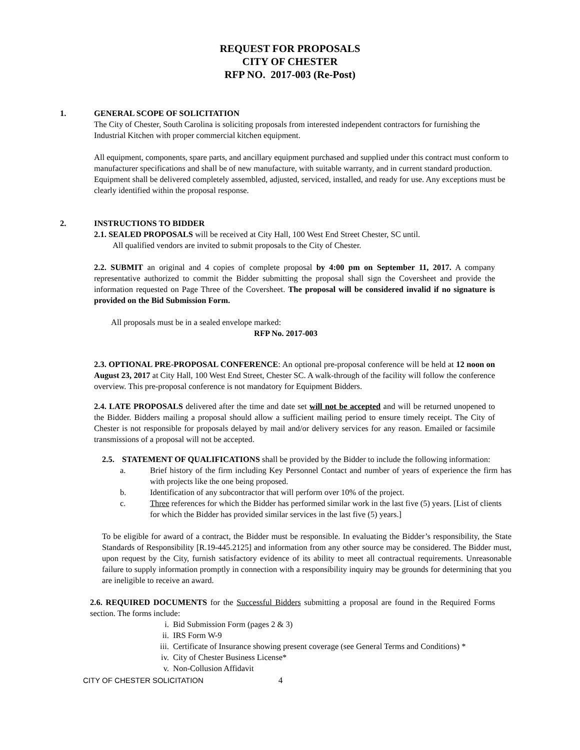REQUEST FOR PROPOSALS
CITY OF CHESTER
RFP NO. 2017-003 (Re-Post)
1. GENERAL SCOPE OF SOLICITATION
The City of Chester, South Carolina is soliciting proposals from interested independent contractors for furnishing the Industrial Kitchen with proper commercial kitchen equipment.
All equipment, components, spare parts, and ancillary equipment purchased and supplied under this contract must conform to manufacturer specifications and shall be of new manufacture, with suitable warranty, and in current standard production. Equipment shall be delivered completely assembled, adjusted, serviced, installed, and ready for use. Any exceptions must be clearly identified within the proposal response.
2. INSTRUCTIONS TO BIDDER
2.1. SEALED PROPOSALS will be received at City Hall, 100 West End Street Chester, SC until.
All qualified vendors are invited to submit proposals to the City of Chester.
2.2. SUBMIT an original and 4 copies of complete proposal by 4:00 pm on September 11, 2017. A company representative authorized to commit the Bidder submitting the proposal shall sign the Coversheet and provide the information requested on Page Three of the Coversheet. The proposal will be considered invalid if no signature is provided on the Bid Submission Form.
All proposals must be in a sealed envelope marked:
RFP No. 2017-003
2.3. OPTIONAL PRE-PROPOSAL CONFERENCE: An optional pre-proposal conference will be held at 12 noon on August 23, 2017 at City Hall, 100 West End Street, Chester SC. A walk-through of the facility will follow the conference overview. This pre-proposal conference is not mandatory for Equipment Bidders.
2.4. LATE PROPOSALS delivered after the time and date set will not be accepted and will be returned unopened to the Bidder. Bidders mailing a proposal should allow a sufficient mailing period to ensure timely receipt. The City of Chester is not responsible for proposals delayed by mail and/or delivery services for any reason. Emailed or facsimile transmissions of a proposal will not be accepted.
2.5. STATEMENT OF QUALIFICATIONS shall be provided by the Bidder to include the following information:
a. Brief history of the firm including Key Personnel Contact and number of years of experience the firm has with projects like the one being proposed.
b. Identification of any subcontractor that will perform over 10% of the project.
c. Three references for which the Bidder has performed similar work in the last five (5) years. [List of clients for which the Bidder has provided similar services in the last five (5) years.]
To be eligible for award of a contract, the Bidder must be responsible. In evaluating the Bidder’s responsibility, the State Standards of Responsibility [R.19-445.2125] and information from any other source may be considered. The Bidder must, upon request by the City, furnish satisfactory evidence of its ability to meet all contractual requirements. Unreasonable failure to supply information promptly in connection with a responsibility inquiry may be grounds for determining that you are ineligible to receive an award.
2.6. REQUIRED DOCUMENTS for the Successful Bidders submitting a proposal are found in the Required Forms section. The forms include:
i. Bid Submission Form (pages 2 & 3)
ii. IRS Form W-9
iii. Certificate of Insurance showing present coverage (see General Terms and Conditions) *
iv. City of Chester Business License*
v. Non-Collusion Affidavit
CITY OF CHESTER SOLICITATION 4